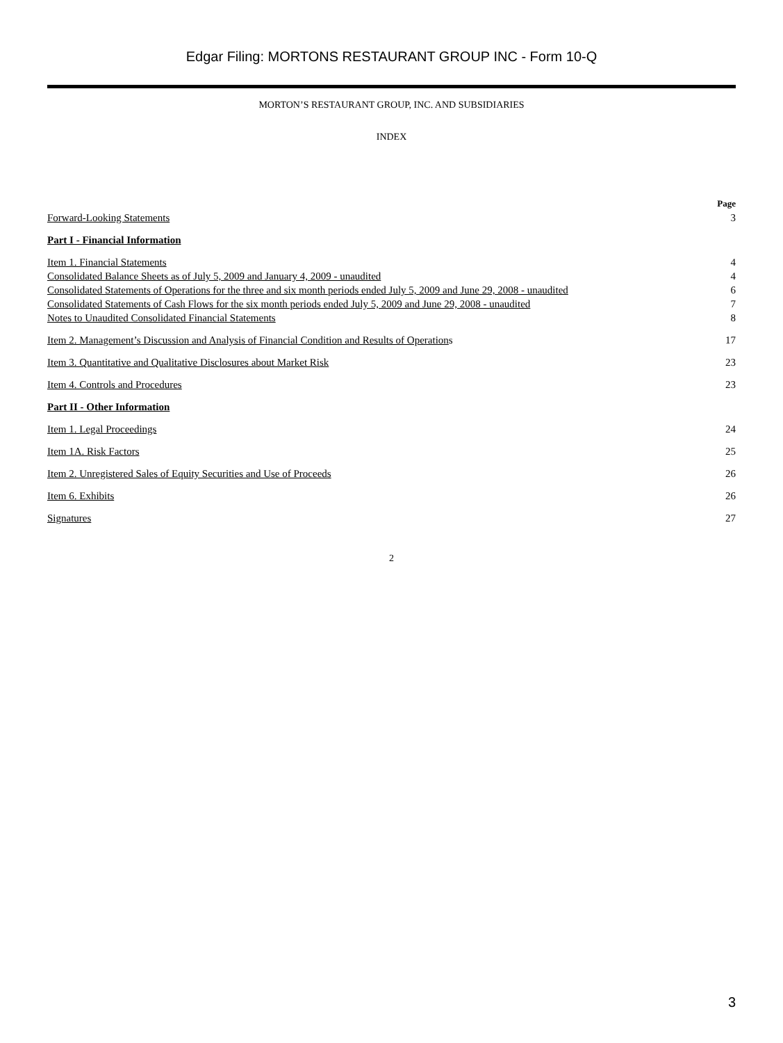Edgar Filing: MORTONS RESTAURANT GROUP INC - Form 10-Q
MORTON’S RESTAURANT GROUP, INC. AND SUBSIDIARIES
INDEX
| | Page |
| Forward-Looking Statements | 3 |
| Part I - Financial Information | |
| Item 1. Financial Statements | 4 |
| Consolidated Balance Sheets as of July 5, 2009 and January 4, 2009 - unaudited | 4 |
| Consolidated Statements of Operations for the three and six month periods ended July 5, 2009 and June 29, 2008 - unaudited | 6 |
| Consolidated Statements of Cash Flows for the six month periods ended July 5, 2009 and June 29, 2008 - unaudited | 7 |
| Notes to Unaudited Consolidated Financial Statements | 8 |
| Item 2. Management’s Discussion and Analysis of Financial Condition and Results of Operation s | 17 |
| Item 3. Quantitative and Qualitative Disclosures about Market Risk | 23 |
| Item 4. Controls and Procedures | 23 |
| Part II - Other Information | |
| Item 1. Legal Proceedings | 24 |
| Item 1A. Risk Factors | 25 |
| Item 2. Unregistered Sales of Equity Securities and Use of Proceeds | 26 |
| Item 6. Exhibits | 26 |
| Signatures | 27 |
2
3